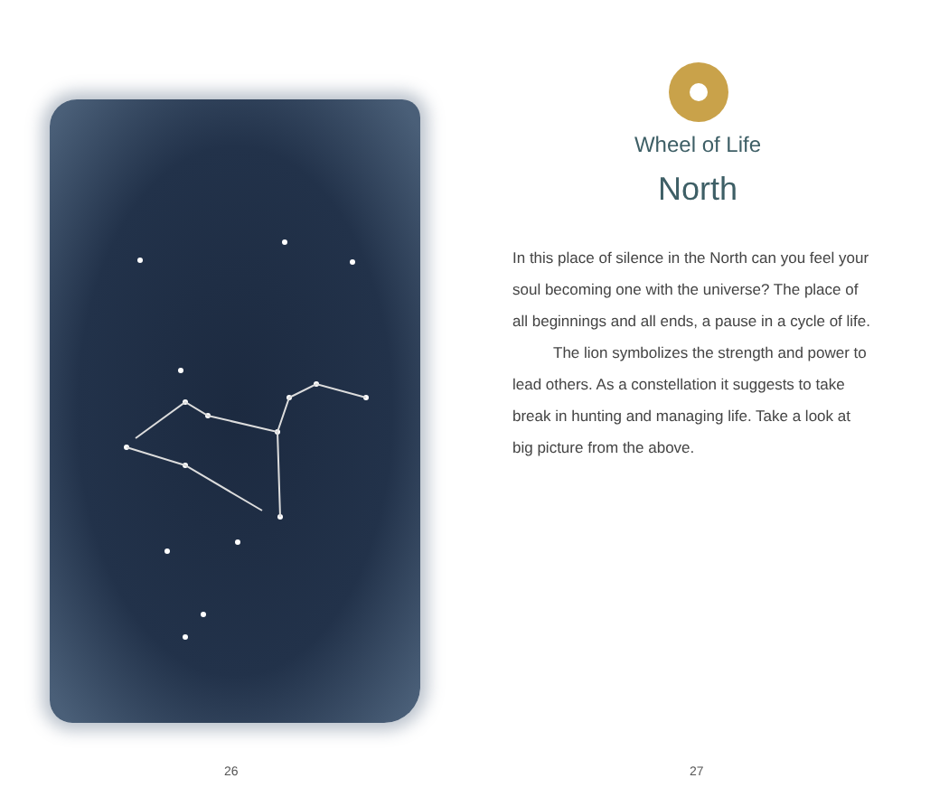26
Wheel of Life
North
In this place of silence in the North can you feel your soul becoming one with the universe? The place of all beginnings and all ends, a pause in a cycle of life.
The lion symbolizes the strength and power to lead others. As a constellation it suggests to take break in hunting and managing life. Take a look at big picture from the above.
27